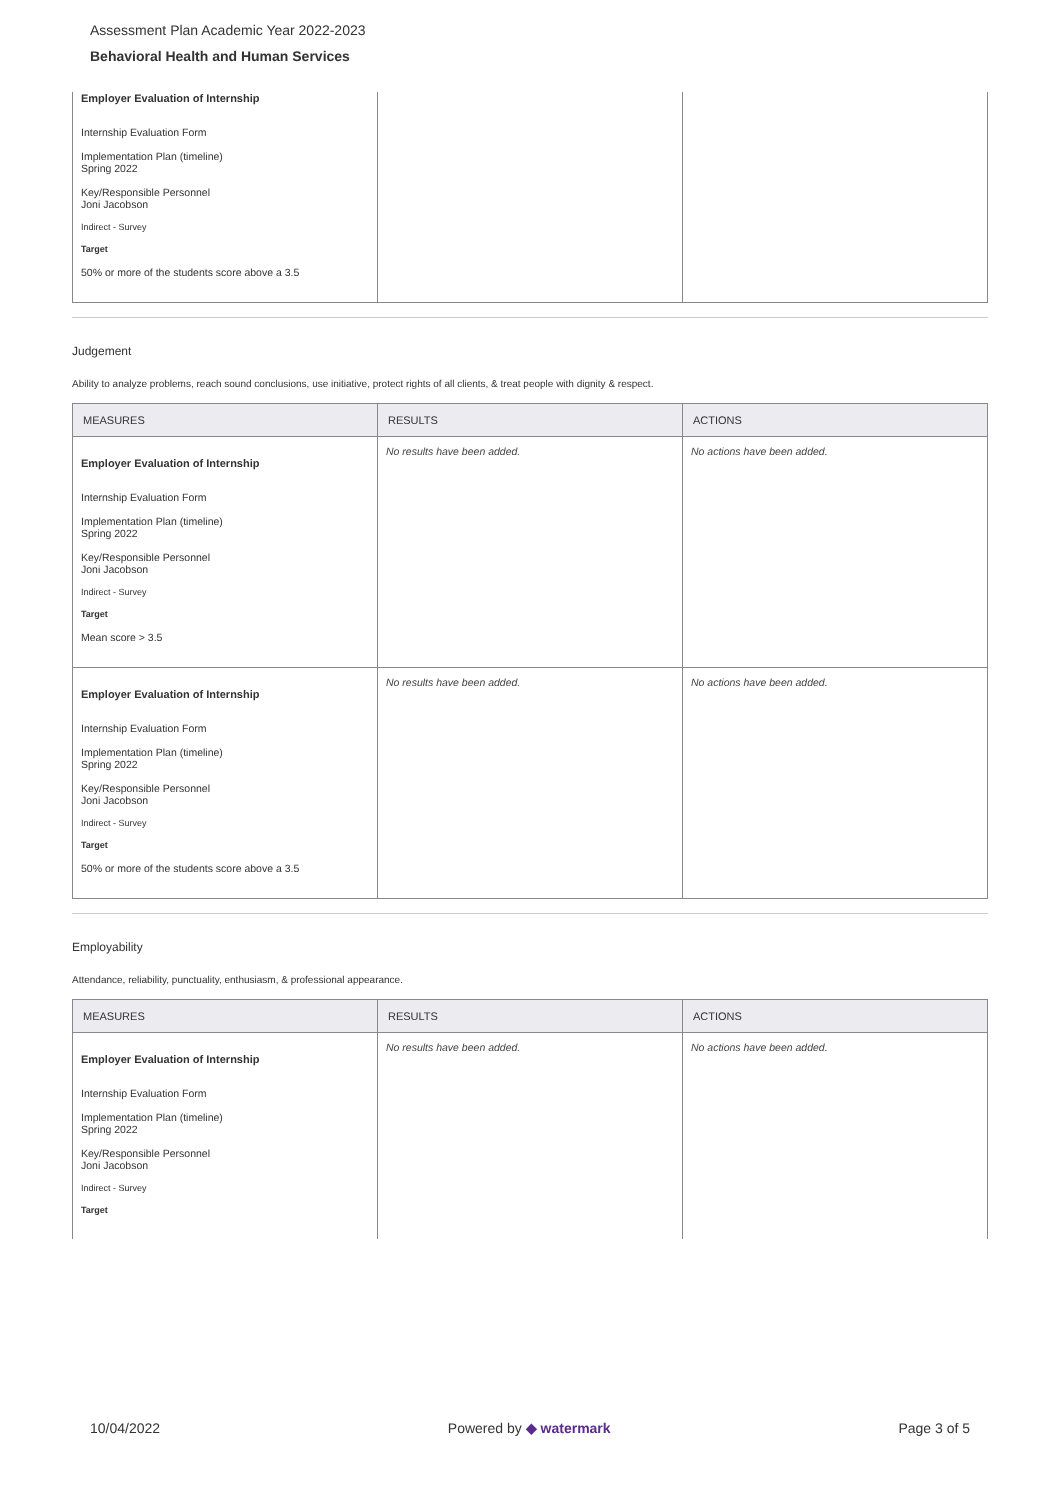Assessment Plan Academic Year 2022-2023
Behavioral Health and Human Services
| Employer Evaluation of Internship Internship Evaluation Form Implementation Plan (timeline) Spring 2022 Key/Responsible Personnel Joni Jacobson Indirect - Survey Target 50% or more of the students score above a 3.5 | | |
Judgement
Ability to analyze problems, reach sound conclusions, use initiative, protect rights of all clients, & treat people with dignity & respect.
| MEASURES | RESULTS | ACTIONS |
| --- | --- | --- |
| Employer Evaluation of Internship Internship Evaluation Form Implementation Plan (timeline) Spring 2022 Key/Responsible Personnel Joni Jacobson Indirect - Survey Target Mean score > 3.5 | No results have been added. | No actions have been added. |
| Employer Evaluation of Internship Internship Evaluation Form Implementation Plan (timeline) Spring 2022 Key/Responsible Personnel Joni Jacobson Indirect - Survey Target 50% or more of the students score above a 3.5 | No results have been added. | No actions have been added. |
Employability
Attendance, reliability, punctuality, enthusiasm, & professional appearance.
| MEASURES | RESULTS | ACTIONS |
| --- | --- | --- |
| Employer Evaluation of Internship Internship Evaluation Form Implementation Plan (timeline) Spring 2022 Key/Responsible Personnel Joni Jacobson Indirect - Survey Target | No results have been added. | No actions have been added. |
10/04/2022 Powered by ◆ watermark Page 3 of 5